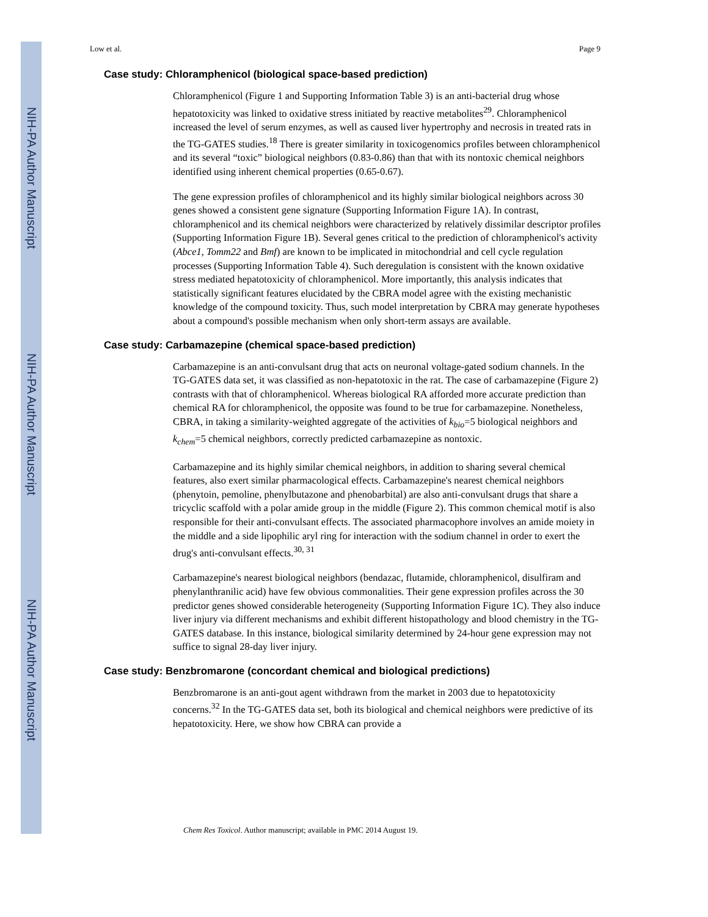NIH-PA Author Manuscript
NIH-PA Author Manuscript
NIH-PA Author Manuscript
Low et al. Page 9
Case study: Chloramphenicol (biological space-based prediction)
Chloramphenicol (Figure 1 and Supporting Information Table 3) is an anti-bacterial drug whose hepatotoxicity was linked to oxidative stress initiated by reactive metabolites<sup>29</sup>. Chloramphenicol increased the level of serum enzymes, as well as caused liver hypertrophy and necrosis in treated rats in the TG-GATES studies.<sup>18</sup> There is greater similarity in toxicogenomics profiles between chloramphenicol and its several “toxic” biological neighbors (0.83-0.86) than that with its nontoxic chemical neighbors identified using inherent chemical properties (0.65-0.67).
The gene expression profiles of chloramphenicol and its highly similar biological neighbors across 30 genes showed a consistent gene signature (Supporting Information Figure 1A). In contrast, chloramphenicol and its chemical neighbors were characterized by relatively dissimilar descriptor profiles (Supporting Information Figure 1B). Several genes critical to the prediction of chloramphenicol's activity (Abce1, Tomm22 and Bmf) are known to be implicated in mitochondrial and cell cycle regulation processes (Supporting Information Table 4). Such deregulation is consistent with the known oxidative stress mediated hepatotoxicity of chloramphenicol. More importantly, this analysis indicates that statistically significant features elucidated by the CBRA model agree with the existing mechanistic knowledge of the compound toxicity. Thus, such model interpretation by CBRA may generate hypotheses about a compound's possible mechanism when only short-term assays are available.
Case study: Carbamazepine (chemical space-based prediction)
Carbamazepine is an anti-convulsant drug that acts on neuronal voltage-gated sodium channels. In the TG-GATES data set, it was classified as non-hepatotoxic in the rat. The case of carbamazepine (Figure 2) contrasts with that of chloramphenicol. Whereas biological RA afforded more accurate prediction than chemical RA for chloramphenicol, the opposite was found to be true for carbamazepine. Nonetheless, CBRA, in taking a similarity-weighted aggregate of the activities of k<sub>bio</sub>=5 biological neighbors and k<sub>chem</sub>=5 chemical neighbors, correctly predicted carbamazepine as nontoxic.
Carbamazepine and its highly similar chemical neighbors, in addition to sharing several chemical features, also exert similar pharmacological effects. Carbamazepine's nearest chemical neighbors (phenytoin, pemoline, phenylbutazone and phenobarbital) are also anti-convulsant drugs that share a tricyclic scaffold with a polar amide group in the middle (Figure 2). This common chemical motif is also responsible for their anti-convulsant effects. The associated pharmacophore involves an amide moiety in the middle and a side lipophilic aryl ring for interaction with the sodium channel in order to exert the drug's anti-convulsant effects.<sup>30, 31</sup>
Carbamazepine's nearest biological neighbors (bendazac, flutamide, chloramphenicol, disulfiram and phenylanthranilic acid) have few obvious commonalities. Their gene expression profiles across the 30 predictor genes showed considerable heterogeneity (Supporting Information Figure 1C). They also induce liver injury via different mechanisms and exhibit different histopathology and blood chemistry in the TG-GATES database. In this instance, biological similarity determined by 24-hour gene expression may not suffice to signal 28-day liver injury.
Case study: Benzbromarone (concordant chemical and biological predictions)
Benzbromarone is an anti-gout agent withdrawn from the market in 2003 due to hepatotoxicity concerns.<sup>32</sup> In the TG-GATES data set, both its biological and chemical neighbors were predictive of its hepatotoxicity. Here, we show how CBRA can provide a
Chem Res Toxicol. Author manuscript; available in PMC 2014 August 19.